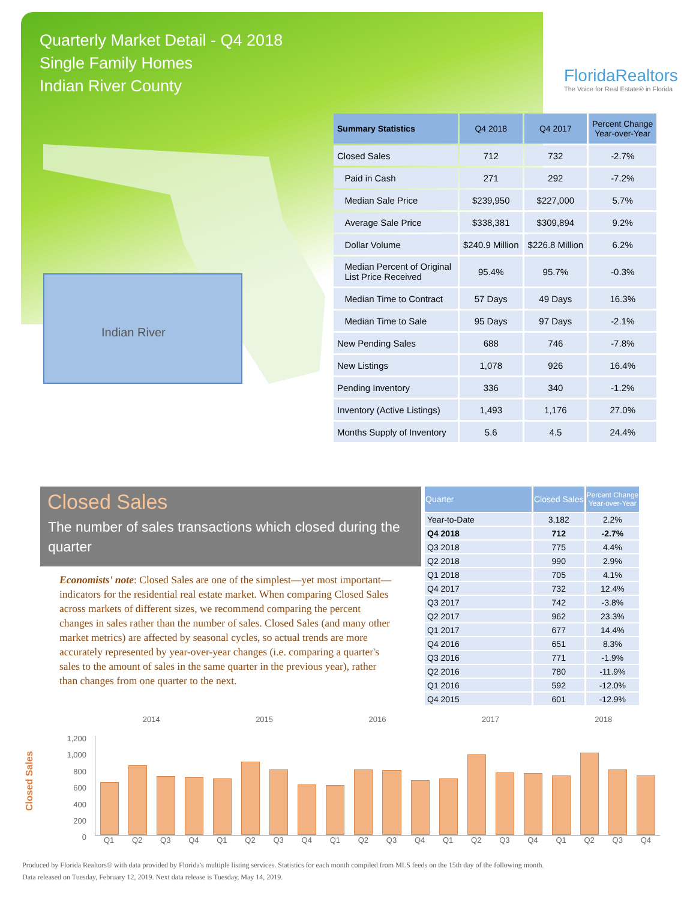Quarterly Market Detail - Q4 2018
Single Family Homes
Indian River County
FloridaRealtors
The Voice for Real Estate® in Florida
Indian River
| Summary Statistics | Q4 2018 | Q4 2017 | Percent Change Year-over-Year |
| --- | --- | --- | --- |
| Closed Sales | 712 | 732 | -2.7% |
| Paid in Cash | 271 | 292 | -7.2% |
| Median Sale Price | $239,950 | $227,000 | 5.7% |
| Average Sale Price | $338,381 | $309,894 | 9.2% |
| Dollar Volume | $240.9 Million | $226.8 Million | 6.2% |
| Median Percent of Original List Price Received | 95.4% | 95.7% | -0.3% |
| Median Time to Contract | 57 Days | 49 Days | 16.3% |
| Median Time to Sale | 95 Days | 97 Days | -2.1% |
| New Pending Sales | 688 | 746 | -7.8% |
| New Listings | 1,078 | 926 | 16.4% |
| Pending Inventory | 336 | 340 | -1.2% |
| Inventory (Active Listings) | 1,493 | 1,176 | 27.0% |
| Months Supply of Inventory | 5.6 | 4.5 | 24.4% |
Closed Sales
The number of sales transactions which closed during the quarter
Economists' note: Closed Sales are one of the simplest—yet most important—indicators for the residential real estate market. When comparing Closed Sales across markets of different sizes, we recommend comparing the percent changes in sales rather than the number of sales. Closed Sales (and many other market metrics) are affected by seasonal cycles, so actual trends are more accurately represented by year-over-year changes (i.e. comparing a quarter's sales to the amount of sales in the same quarter in the previous year), rather than changes from one quarter to the next.
| Quarter | Closed Sales | Percent Change Year-over-Year |
| --- | --- | --- |
| Year-to-Date | 3,182 | 2.2% |
| Q4 2018 | 712 | -2.7% |
| Q3 2018 | 775 | 4.4% |
| Q2 2018 | 990 | 2.9% |
| Q1 2018 | 705 | 4.1% |
| Q4 2017 | 732 | 12.4% |
| Q3 2017 | 742 | -3.8% |
| Q2 2017 | 962 | 23.3% |
| Q1 2017 | 677 | 14.4% |
| Q4 2016 | 651 | 8.3% |
| Q3 2016 | 771 | -1.9% |
| Q2 2016 | 780 | -11.9% |
| Q1 2016 | 592 | -12.0% |
| Q4 2015 | 601 | -12.9% |
Closed Sales
1,200
1,000
800
600
400
200
0
2014 2015 2016 2017 2018
Q1 Q2 Q3 Q4 Q1 Q2 Q3 Q4 Q1 Q2 Q3 Q4 Q1 Q2 Q3 Q4 Q1 Q2 Q3 Q4
Produced by Florida Realtors® with data provided by Florida's multiple listing services. Statistics for each month compiled from MLS feeds on the 15th day of the following month.
Data released on Tuesday, February 12, 2019. Next data release is Tuesday, May 14, 2019.